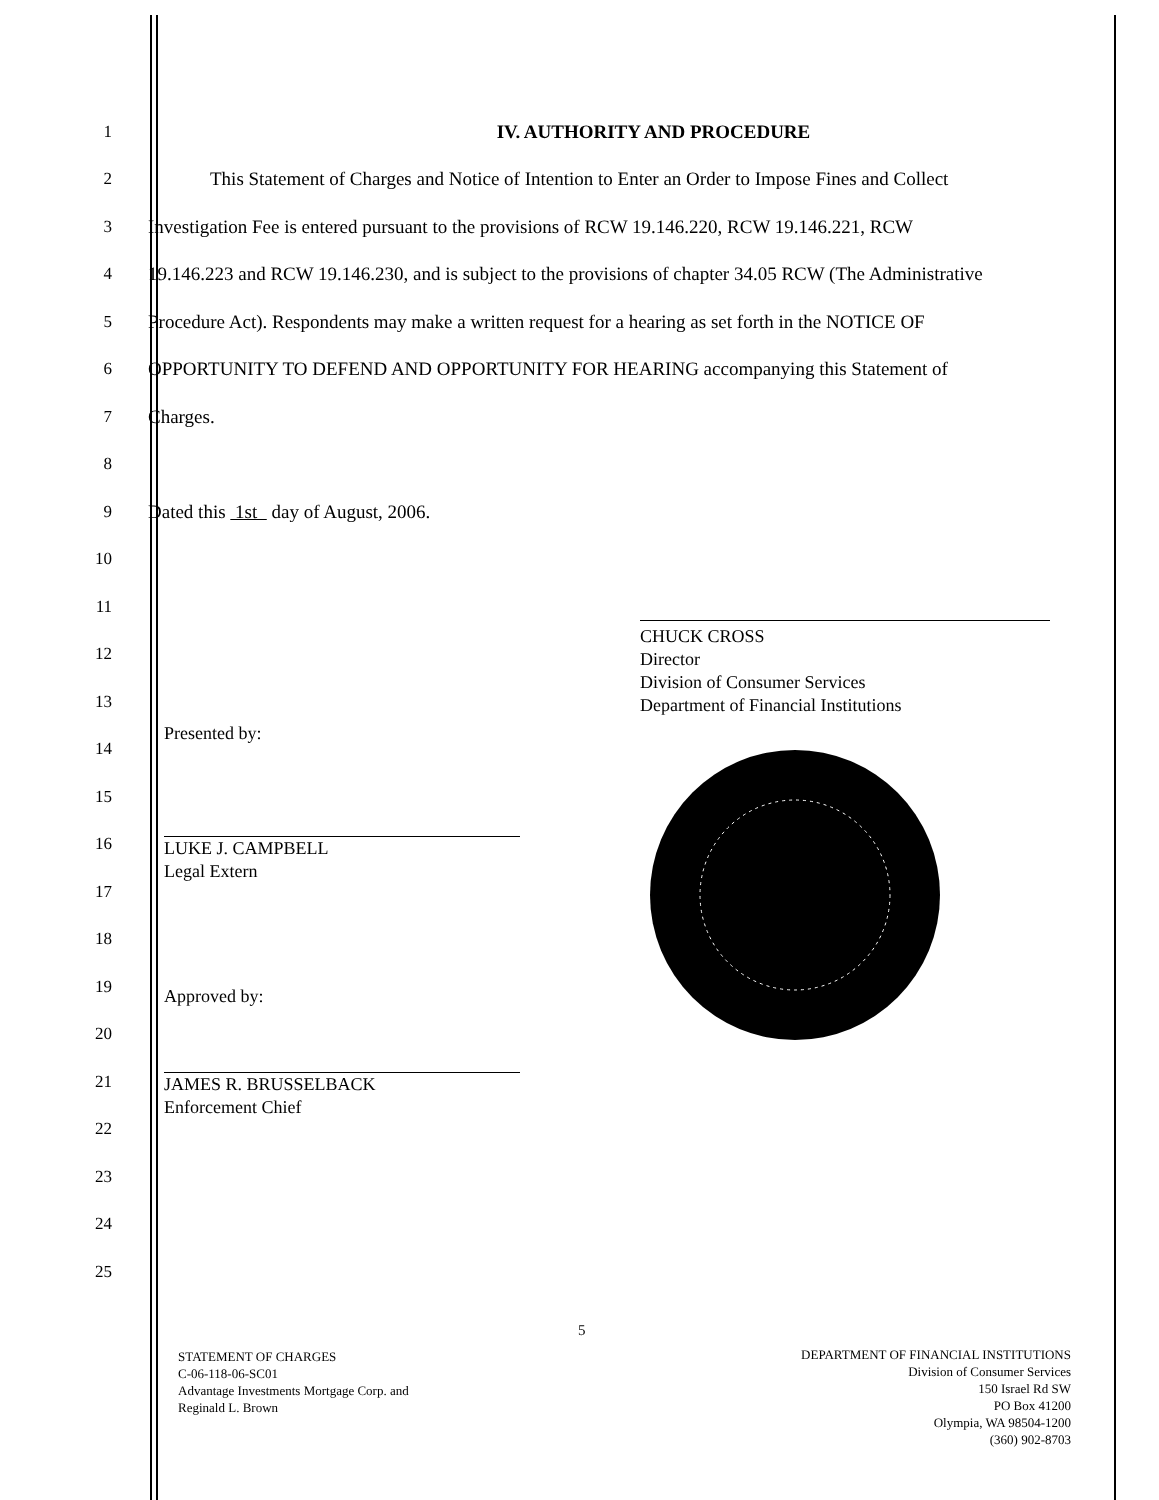1 IV. AUTHORITY AND PROCEDURE
2 This Statement of Charges and Notice of Intention to Enter an Order to Impose Fines and Collect
3 Investigation Fee is entered pursuant to the provisions of RCW 19.146.220, RCW 19.146.221, RCW
4 19.146.223 and RCW 19.146.230, and is subject to the provisions of chapter 34.05 RCW (The Administrative
5 Procedure Act). Respondents may make a written request for a hearing as set forth in the NOTICE OF
6 OPPORTUNITY TO DEFEND AND OPPORTUNITY FOR HEARING accompanying this Statement of
7 Charges.
8
9 Dated this 1st day of August, 2006.
10
11
12
13
14
15
16
17
18
19
20
21
22
23
24
25
CHUCK CROSS
Director
Division of Consumer Services
Department of Financial Institutions
Presented by:
LUKE J. CAMPBELL
Legal Extern
Approved by:
JAMES R. BRUSSELBACK
Enforcement Chief
5
STATEMENT OF CHARGES
C-06-118-06-SC01
Advantage Investments Mortgage Corp. and
Reginald L. Brown
DEPARTMENT OF FINANCIAL INSTITUTIONS
Division of Consumer Services
150 Israel Rd SW
PO Box 41200
Olympia, WA 98504-1200
(360) 902-8703